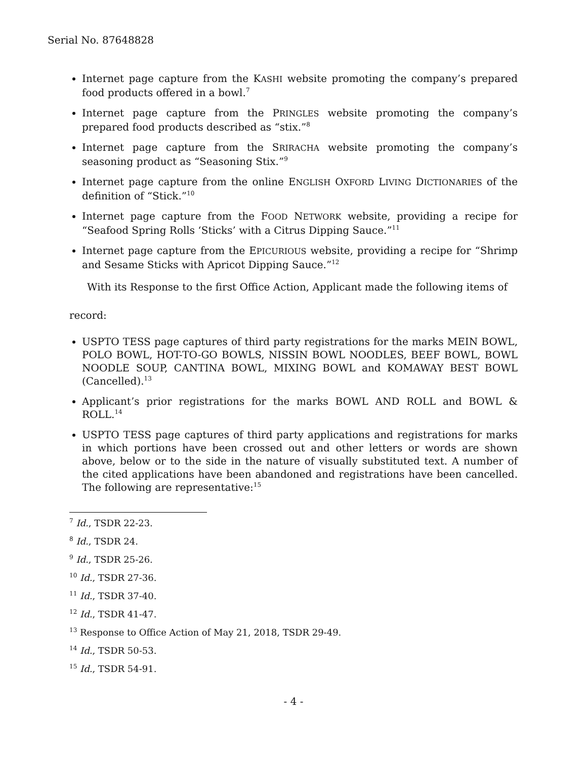Serial No. 87648828
Internet page capture from the KASHI website promoting the company’s prepared food products offered in a bowl.<sup>7</sup>
Internet page capture from the PRINGLES website promoting the company’s prepared food products described as “stix.”<sup>8</sup>
Internet page capture from the SRIRACHA website promoting the company’s seasoning product as “Seasoning Stix.”<sup>9</sup>
Internet page capture from the online ENGLISH OXFORD LIVING DICTIONARIES of the definition of “Stick.”<sup>10</sup>
Internet page capture from the FOOD NETWORK website, providing a recipe for “Seafood Spring Rolls ‘Sticks’ with a Citrus Dipping Sauce.”<sup>11</sup>
Internet page capture from the EPICURIOUS website, providing a recipe for “Shrimp and Sesame Sticks with Apricot Dipping Sauce.”<sup>12</sup>
With its Response to the first Office Action, Applicant made the following items of
record:
USPTO TESS page captures of third party registrations for the marks MEIN BOWL, POLO BOWL, HOT-TO-GO BOWLS, NISSIN BOWL NOODLES, BEEF BOWL, BOWL NOODLE SOUP, CANTINA BOWL, MIXING BOWL and KOMAWAY BEST BOWL (Cancelled).<sup>13</sup>
Applicant’s prior registrations for the marks BOWL AND ROLL and BOWL & ROLL.<sup>14</sup>
USPTO TESS page captures of third party applications and registrations for marks in which portions have been crossed out and other letters or words are shown above, below or to the side in the nature of visually substituted text. A number of the cited applications have been abandoned and registrations have been cancelled. The following are representative:<sup>15</sup>
<sup>7</sup> Id., TSDR 22-23.
<sup>8</sup> Id., TSDR 24.
<sup>9</sup> Id., TSDR 25-26.
<sup>10</sup> Id., TSDR 27-36.
<sup>11</sup> Id., TSDR 37-40.
<sup>12</sup> Id., TSDR 41-47.
<sup>13</sup> Response to Office Action of May 21, 2018, TSDR 29-49.
<sup>14</sup> Id., TSDR 50-53.
<sup>15</sup> Id., TSDR 54-91.
- 4 -